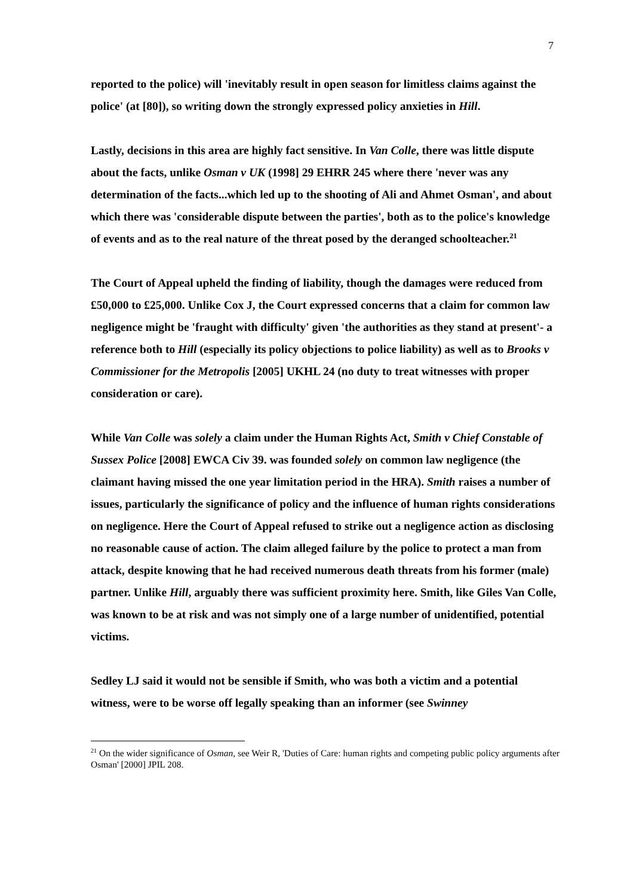7
reported to the police) will 'inevitably result in open season for limitless claims against the police' (at [80]), so writing down the strongly expressed policy anxieties in Hill.
Lastly, decisions in this area are highly fact sensitive. In Van Colle, there was little dispute about the facts, unlike Osman v UK (1998] 29 EHRR 245 where there 'never was any determination of the facts...which led up to the shooting of Ali and Ahmet Osman', and about which there was 'considerable dispute between the parties', both as to the police's knowledge of events and as to the real nature of the threat posed by the deranged schoolteacher.<sup>21</sup>
The Court of Appeal upheld the finding of liability, though the damages were reduced from £50,000 to £25,000. Unlike Cox J, the Court expressed concerns that a claim for common law negligence might be 'fraught with difficulty' given 'the authorities as they stand at present'- a reference both to Hill (especially its policy objections to police liability) as well as to Brooks v Commissioner for the Metropolis [2005] UKHL 24 (no duty to treat witnesses with proper consideration or care).
While Van Colle was solely a claim under the Human Rights Act, Smith v Chief Constable of Sussex Police [2008] EWCA Civ 39. was founded solely on common law negligence (the claimant having missed the one year limitation period in the HRA). Smith raises a number of issues, particularly the significance of policy and the influence of human rights considerations on negligence. Here the Court of Appeal refused to strike out a negligence action as disclosing no reasonable cause of action. The claim alleged failure by the police to protect a man from attack, despite knowing that he had received numerous death threats from his former (male) partner. Unlike Hill, arguably there was sufficient proximity here. Smith, like Giles Van Colle, was known to be at risk and was not simply one of a large number of unidentified, potential victims.
Sedley LJ said it would not be sensible if Smith, who was both a victim and a potential witness, were to be worse off legally speaking than an informer (see Swinney
<sup>21</sup> On the wider significance of Osman, see Weir R, 'Duties of Care: human rights and competing public policy arguments after Osman' [2000] JPIL 208.